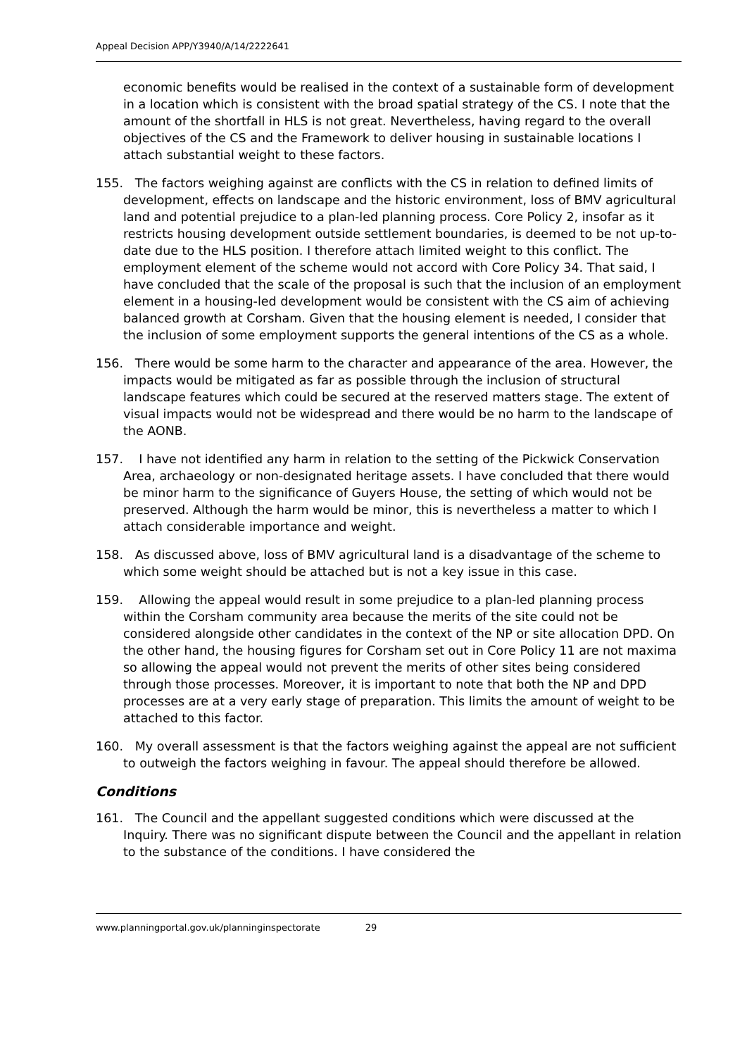Appeal Decision APP/Y3940/A/14/2222641
economic benefits would be realised in the context of a sustainable form of development in a location which is consistent with the broad spatial strategy of the CS. I note that the amount of the shortfall in HLS is not great. Nevertheless, having regard to the overall objectives of the CS and the Framework to deliver housing in sustainable locations I attach substantial weight to these factors.
155. The factors weighing against are conflicts with the CS in relation to defined limits of development, effects on landscape and the historic environment, loss of BMV agricultural land and potential prejudice to a plan-led planning process. Core Policy 2, insofar as it restricts housing development outside settlement boundaries, is deemed to be not up-to-date due to the HLS position. I therefore attach limited weight to this conflict. The employment element of the scheme would not accord with Core Policy 34. That said, I have concluded that the scale of the proposal is such that the inclusion of an employment element in a housing-led development would be consistent with the CS aim of achieving balanced growth at Corsham. Given that the housing element is needed, I consider that the inclusion of some employment supports the general intentions of the CS as a whole.
156. There would be some harm to the character and appearance of the area. However, the impacts would be mitigated as far as possible through the inclusion of structural landscape features which could be secured at the reserved matters stage. The extent of visual impacts would not be widespread and there would be no harm to the landscape of the AONB.
157. I have not identified any harm in relation to the setting of the Pickwick Conservation Area, archaeology or non-designated heritage assets. I have concluded that there would be minor harm to the significance of Guyers House, the setting of which would not be preserved. Although the harm would be minor, this is nevertheless a matter to which I attach considerable importance and weight.
158. As discussed above, loss of BMV agricultural land is a disadvantage of the scheme to which some weight should be attached but is not a key issue in this case.
159. Allowing the appeal would result in some prejudice to a plan-led planning process within the Corsham community area because the merits of the site could not be considered alongside other candidates in the context of the NP or site allocation DPD. On the other hand, the housing figures for Corsham set out in Core Policy 11 are not maxima so allowing the appeal would not prevent the merits of other sites being considered through those processes. Moreover, it is important to note that both the NP and DPD processes are at a very early stage of preparation. This limits the amount of weight to be attached to this factor.
160. My overall assessment is that the factors weighing against the appeal are not sufficient to outweigh the factors weighing in favour. The appeal should therefore be allowed.
Conditions
161. The Council and the appellant suggested conditions which were discussed at the Inquiry. There was no significant dispute between the Council and the appellant in relation to the substance of the conditions. I have considered the
www.planningportal.gov.uk/planninginspectorate 29